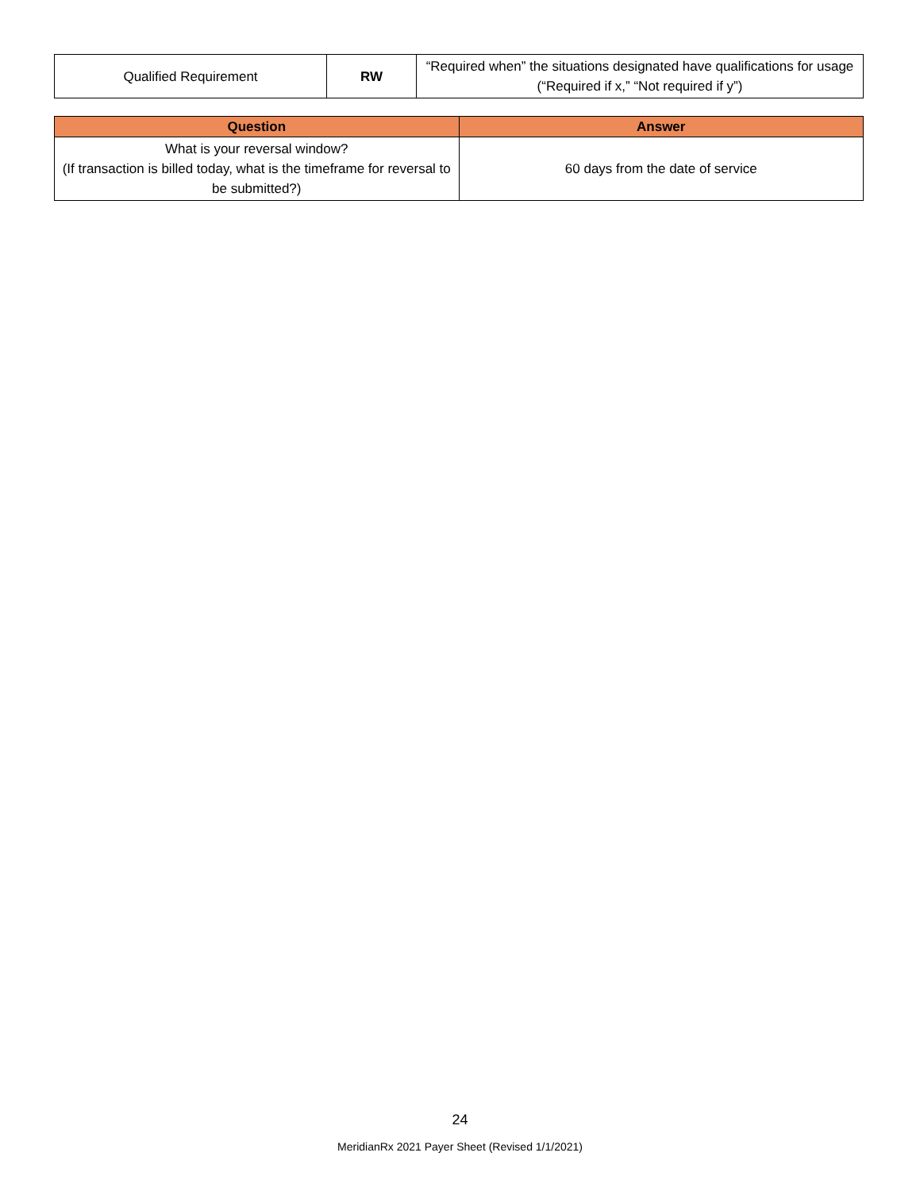| Qualified Requirement | RW | “Required when” the situations designated have qualifications for usage (“Required if x,” “Not required if y”) |
| Question | Answer |
| --- | --- |
| What is your reversal window? (If transaction is billed today, what is the timeframe for reversal to be submitted?) | 60 days from the date of service |
24
MeridianRx 2021 Payer Sheet (Revised 1/1/2021)